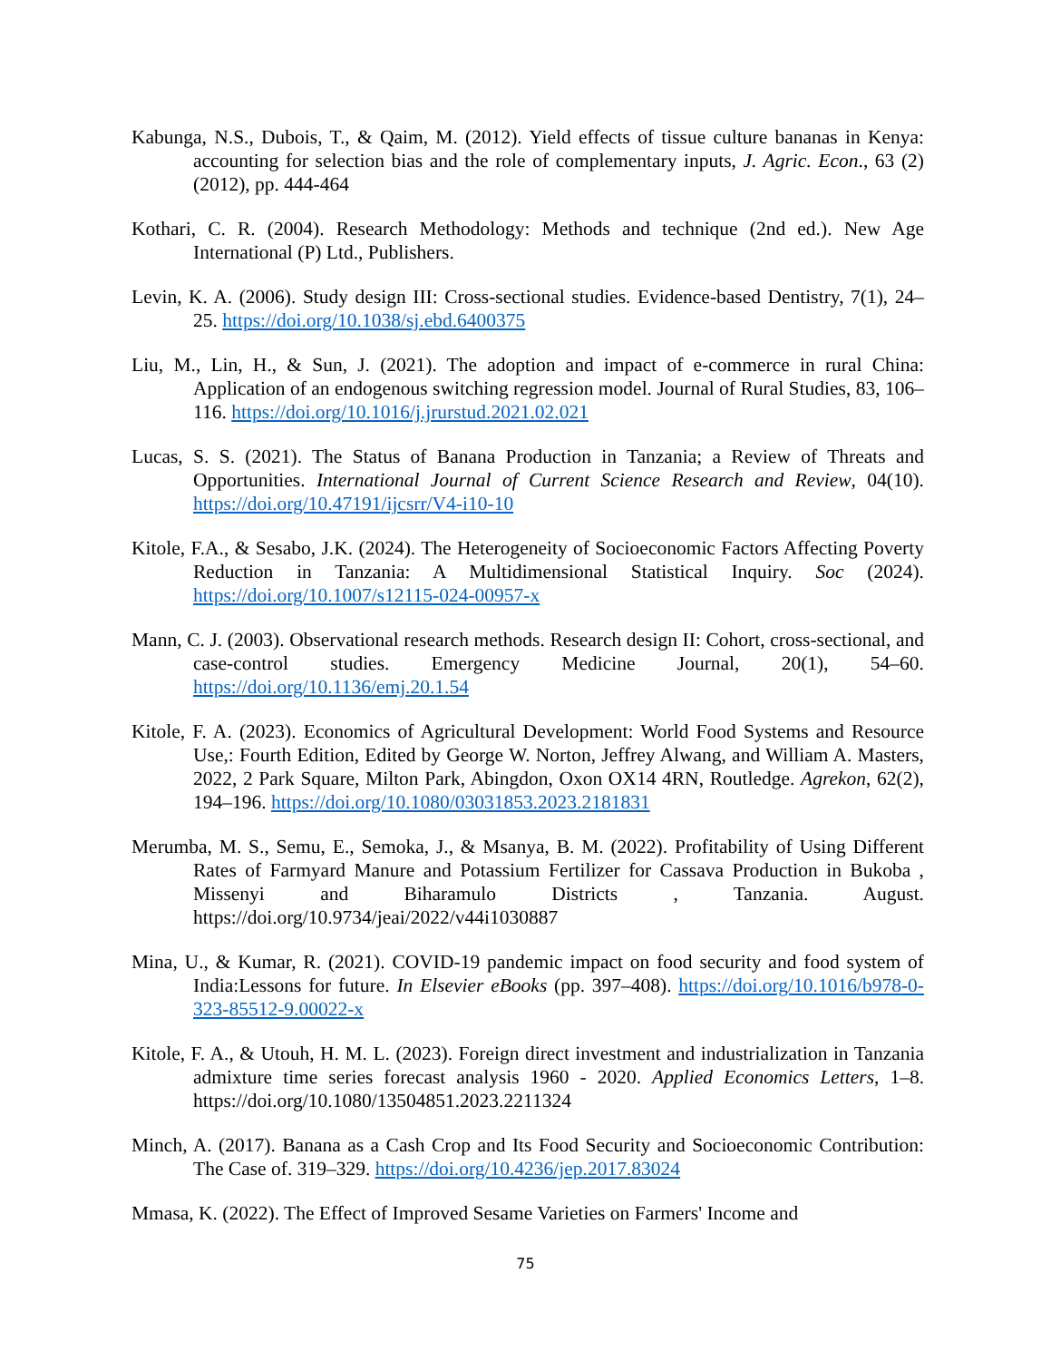Kabunga, N.S., Dubois, T., & Qaim, M. (2012). Yield effects of tissue culture bananas in Kenya: accounting for selection bias and the role of complementary inputs, J. Agric. Econ., 63 (2) (2012), pp. 444-464
Kothari, C. R. (2004). Research Methodology: Methods and technique (2nd ed.). New Age International (P) Ltd., Publishers.
Levin, K. A. (2006). Study design III: Cross-sectional studies. Evidence-based Dentistry, 7(1), 24–25. https://doi.org/10.1038/sj.ebd.6400375
Liu, M., Lin, H., & Sun, J. (2021). The adoption and impact of e-commerce in rural China: Application of an endogenous switching regression model. Journal of Rural Studies, 83, 106–116. https://doi.org/10.1016/j.jrurstud.2021.02.021
Lucas, S. S. (2021). The Status of Banana Production in Tanzania; a Review of Threats and Opportunities. International Journal of Current Science Research and Review, 04(10). https://doi.org/10.47191/ijcsrr/V4-i10-10
Kitole, F.A., & Sesabo, J.K. (2024). The Heterogeneity of Socioeconomic Factors Affecting Poverty Reduction in Tanzania: A Multidimensional Statistical Inquiry. Soc (2024). https://doi.org/10.1007/s12115-024-00957-x
Mann, C. J. (2003). Observational research methods. Research design II: Cohort, cross-sectional, and case-control studies. Emergency Medicine Journal, 20(1), 54–60. https://doi.org/10.1136/emj.20.1.54
Kitole, F. A. (2023). Economics of Agricultural Development: World Food Systems and Resource Use,: Fourth Edition, Edited by George W. Norton, Jeffrey Alwang, and William A. Masters, 2022, 2 Park Square, Milton Park, Abingdon, Oxon OX14 4RN, Routledge. Agrekon, 62(2), 194–196. https://doi.org/10.1080/03031853.2023.2181831
Merumba, M. S., Semu, E., Semoka, J., & Msanya, B. M. (2022). Profitability of Using Different Rates of Farmyard Manure and Potassium Fertilizer for Cassava Production in Bukoba , Missenyi and Biharamulo Districts , Tanzania. August. https://doi.org/10.9734/jeai/2022/v44i1030887
Mina, U., & Kumar, R. (2021). COVID-19 pandemic impact on food security and food system of India:Lessons for future. In Elsevier eBooks (pp. 397–408). https://doi.org/10.1016/b978-0-323-85512-9.00022-x
Kitole, F. A., & Utouh, H. M. L. (2023). Foreign direct investment and industrialization in Tanzania admixture time series forecast analysis 1960 - 2020. Applied Economics Letters, 1–8. https://doi.org/10.1080/13504851.2023.2211324
Minch, A. (2017). Banana as a Cash Crop and Its Food Security and Socioeconomic Contribution: The Case of. 319–329. https://doi.org/10.4236/jep.2017.83024
Mmasa, K. (2022). The Effect of Improved Sesame Varieties on Farmers' Income and
75